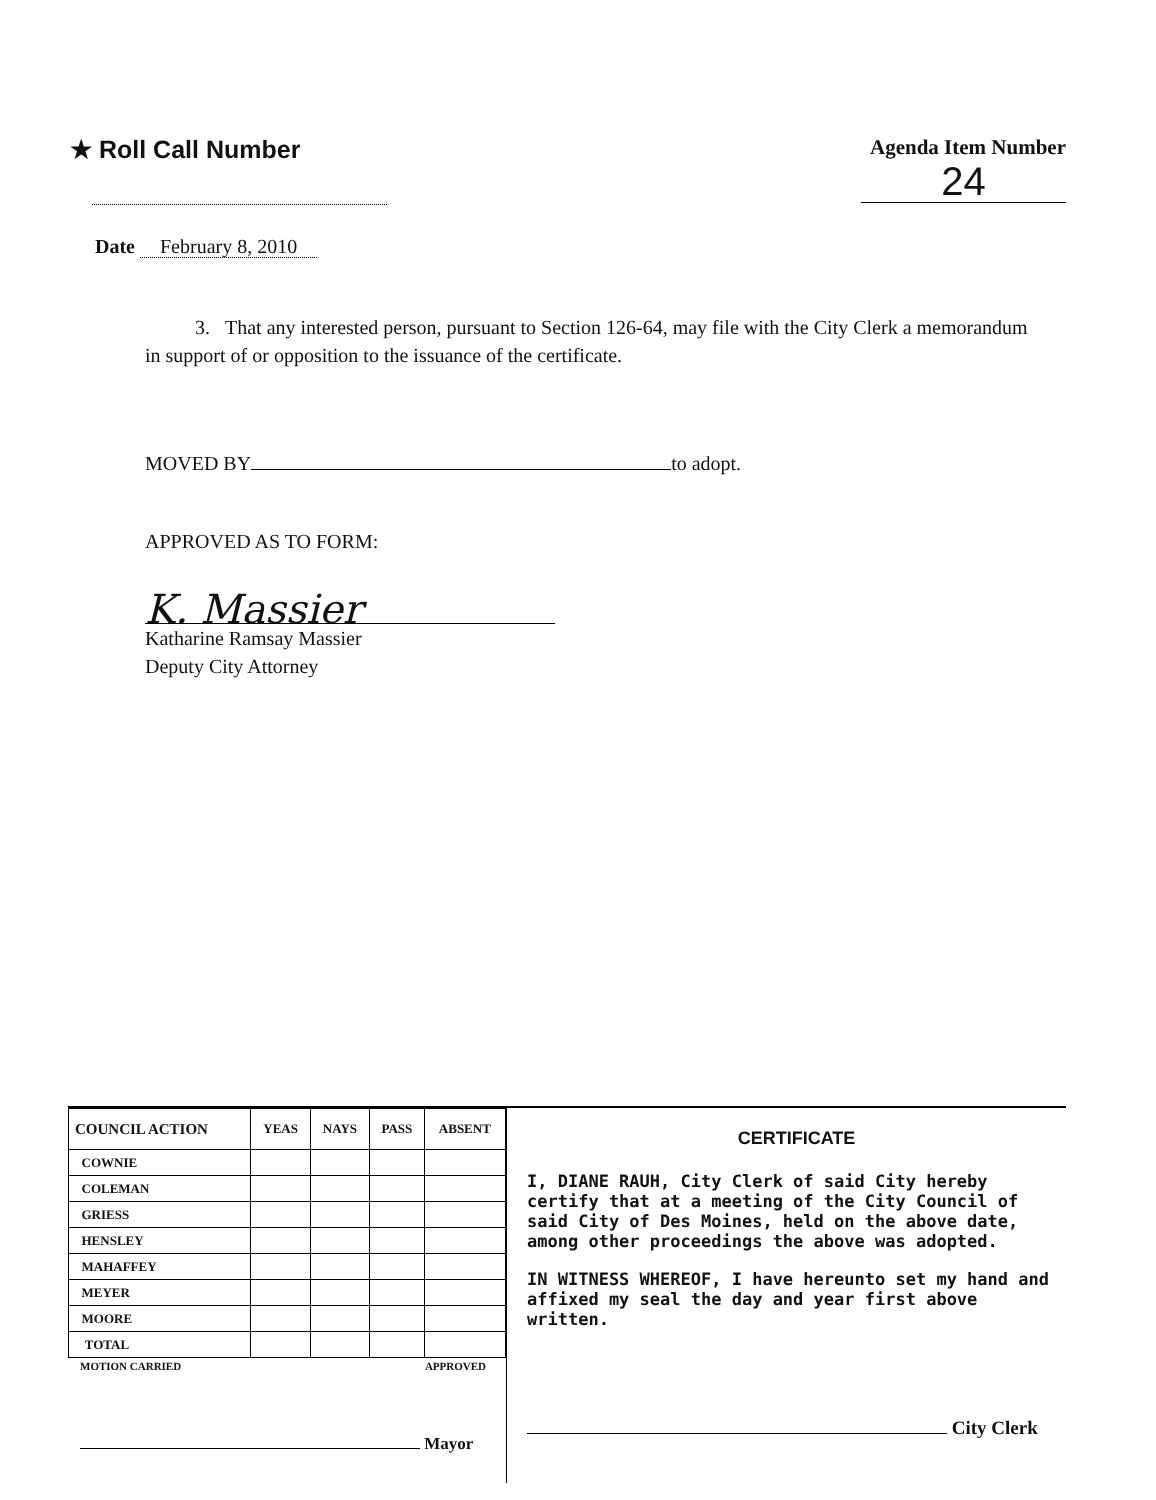★ Roll Call Number
Agenda Item Number
24
Date February 8, 2010
3. That any interested person, pursuant to Section 126-64, may file with the City Clerk a memorandum in support of or opposition to the issuance of the certificate.
MOVED BY to adopt.
APPROVED AS TO FORM:
K. Massier
Katharine Ramsay Massier
Deputy City Attorney
| COUNCIL ACTION | YEAS | NAYS | PASS | ABSENT |
| --- | --- | --- | --- | --- |
| COWNIE | | | | |
| COLEMAN | | | | |
| GRIESS | | | | |
| HENSLEY | | | | |
| MAHAFFEY | | | | |
| MEYER | | | | |
| MOORE | | | | |
| TOTAL | | | | |
MOTION CARRIED APPROVED
Mayor
CERTIFICATE
I, DIANE RAUH, City Clerk of said City hereby certify that at a meeting of the City Council of said City of Des Moines, held on the above date, among other proceedings the above was adopted.
IN WITNESS WHEREOF, I have hereunto set my hand and affixed my seal the day and year first above written.
City Clerk